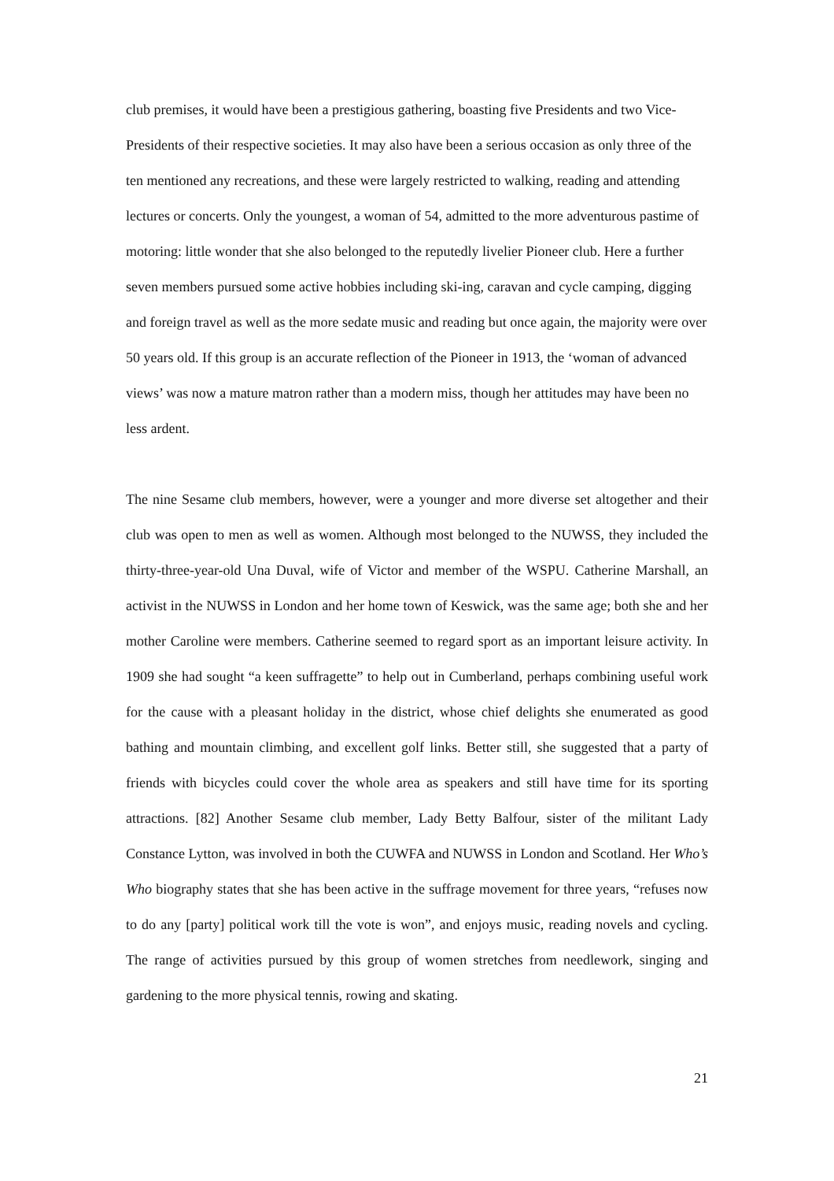club premises, it would have been a prestigious gathering, boasting five Presidents and two Vice-Presidents of their respective societies. It may also have been a serious occasion as only three of the ten mentioned any recreations, and these were largely restricted to walking, reading and attending lectures or concerts. Only the youngest, a woman of 54, admitted to the more adventurous pastime of motoring: little wonder that she also belonged to the reputedly livelier Pioneer club. Here a further seven members pursued some active hobbies including ski-ing, caravan and cycle camping, digging and foreign travel as well as the more sedate music and reading but once again, the majority were over 50 years old. If this group is an accurate reflection of the Pioneer in 1913, the ‘woman of advanced views’ was now a mature matron rather than a modern miss, though her attitudes may have been no less ardent.
The nine Sesame club members, however, were a younger and more diverse set altogether and their club was open to men as well as women. Although most belonged to the NUWSS, they included the thirty-three-year-old Una Duval, wife of Victor and member of the WSPU. Catherine Marshall, an activist in the NUWSS in London and her home town of Keswick, was the same age; both she and her mother Caroline were members. Catherine seemed to regard sport as an important leisure activity. In 1909 she had sought “a keen suffragette” to help out in Cumberland, perhaps combining useful work for the cause with a pleasant holiday in the district, whose chief delights she enumerated as good bathing and mountain climbing, and excellent golf links. Better still, she suggested that a party of friends with bicycles could cover the whole area as speakers and still have time for its sporting attractions. [82] Another Sesame club member, Lady Betty Balfour, sister of the militant Lady Constance Lytton, was involved in both the CUWFA and NUWSS in London and Scotland. Her Who’s Who biography states that she has been active in the suffrage movement for three years, “refuses now to do any [party] political work till the vote is won”, and enjoys music, reading novels and cycling. The range of activities pursued by this group of women stretches from needlework, singing and gardening to the more physical tennis, rowing and skating.
21